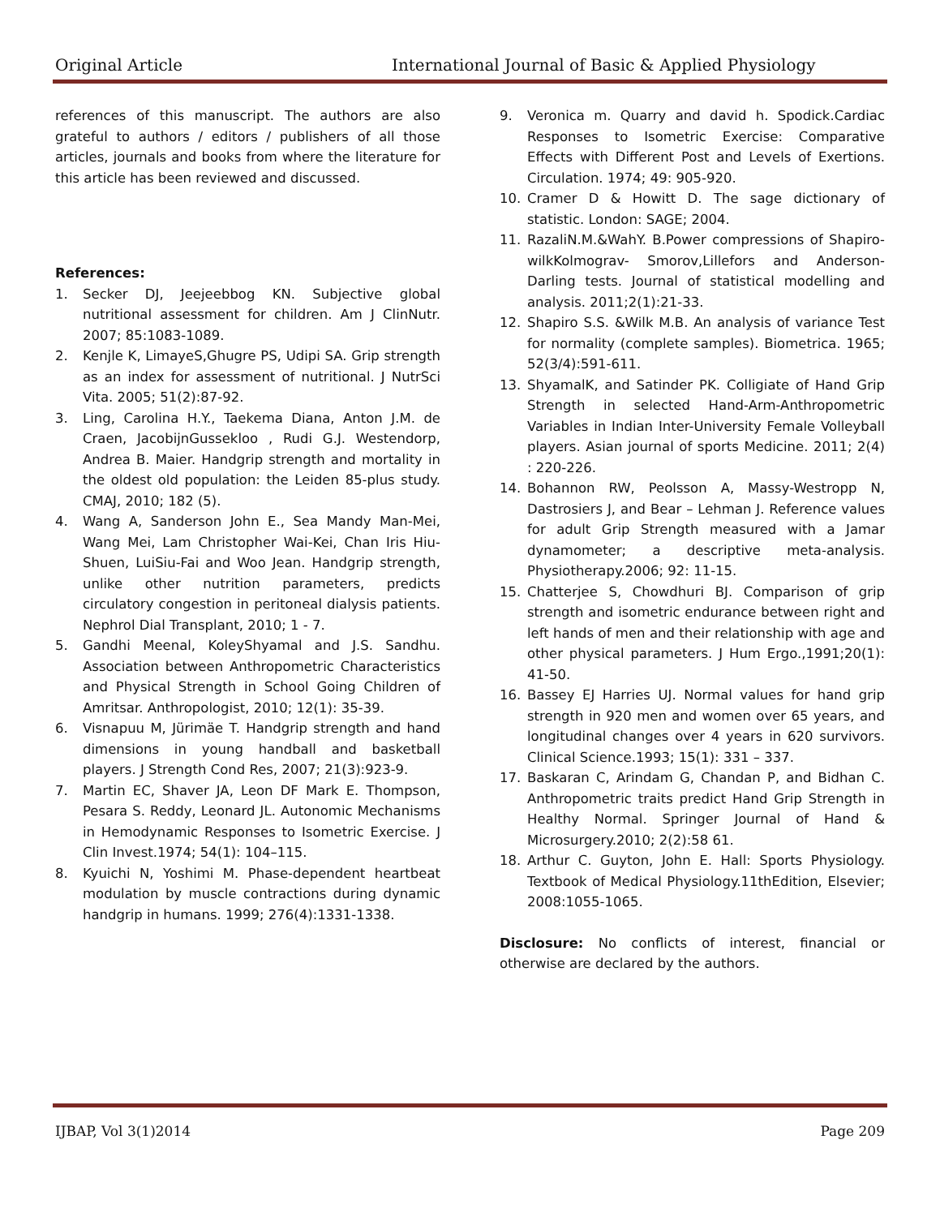Original Article International Journal of Basic & Applied Physiology
references of this manuscript. The authors are also grateful to authors / editors / publishers of all those articles, journals and books from where the literature for this article has been reviewed and discussed.
References:
1. Secker DJ, Jeejeebbog KN. Subjective global nutritional assessment for children. Am J ClinNutr. 2007; 85:1083-1089.
2. Kenjle K, LimayeS,Ghugre PS, Udipi SA. Grip strength as an index for assessment of nutritional. J NutrSci Vita. 2005; 51(2):87-92.
3. Ling, Carolina H.Y., Taekema Diana, Anton J.M. de Craen, JacobijnGussekloo , Rudi G.J. Westendorp, Andrea B. Maier. Handgrip strength and mortality in the oldest old population: the Leiden 85-plus study. CMAJ, 2010; 182 (5).
4. Wang A, Sanderson John E., Sea Mandy Man-Mei, Wang Mei, Lam Christopher Wai-Kei, Chan Iris Hiu-Shuen, LuiSiu-Fai and Woo Jean. Handgrip strength, unlike other nutrition parameters, predicts circulatory congestion in peritoneal dialysis patients. Nephrol Dial Transplant, 2010; 1 - 7.
5. Gandhi Meenal, KoleyShyamal and J.S. Sandhu. Association between Anthropometric Characteristics and Physical Strength in School Going Children of Amritsar. Anthropologist, 2010; 12(1): 35-39.
6. Visnapuu M, Jürimäe T. Handgrip strength and hand dimensions in young handball and basketball players. J Strength Cond Res, 2007; 21(3):923-9.
7. Martin EC, Shaver JA, Leon DF Mark E. Thompson, Pesara S. Reddy, Leonard JL. Autonomic Mechanisms in Hemodynamic Responses to Isometric Exercise. J Clin Invest.1974; 54(1): 104–115.
8. Kyuichi N, Yoshimi M. Phase-dependent heartbeat modulation by muscle contractions during dynamic handgrip in humans. 1999; 276(4):1331-1338.
9. Veronica m. Quarry and david h. Spodick.Cardiac Responses to Isometric Exercise: Comparative Effects with Different Post and Levels of Exertions. Circulation. 1974; 49: 905-920.
10. Cramer D & Howitt D. The sage dictionary of statistic. London: SAGE; 2004.
11. RazaliN.M.&WahY. B.Power compressions of Shapiro-wilkKolmograv- Smorov,Lillefors and Anderson-Darling tests. Journal of statistical modelling and analysis. 2011;2(1):21-33.
12. Shapiro S.S. &Wilk M.B. An analysis of variance Test for normality (complete samples). Biometrica. 1965; 52(3/4):591-611.
13. ShyamalK, and Satinder PK. Colligiate of Hand Grip Strength in selected Hand-Arm-Anthropometric Variables in Indian Inter-University Female Volleyball players. Asian journal of sports Medicine. 2011; 2(4) : 220-226.
14. Bohannon RW, Peolsson A, Massy-Westropp N, Dastrosiers J, and Bear – Lehman J. Reference values for adult Grip Strength measured with a Jamar dynamometer; a descriptive meta-analysis. Physiotherapy.2006; 92: 11-15.
15. Chatterjee S, Chowdhuri BJ. Comparison of grip strength and isometric endurance between right and left hands of men and their relationship with age and other physical parameters. J Hum Ergo.,1991;20(1): 41-50.
16. Bassey EJ Harries UJ. Normal values for hand grip strength in 920 men and women over 65 years, and longitudinal changes over 4 years in 620 survivors. Clinical Science.1993; 15(1): 331 – 337.
17. Baskaran C, Arindam G, Chandan P, and Bidhan C. Anthropometric traits predict Hand Grip Strength in Healthy Normal. Springer Journal of Hand & Microsurgery.2010; 2(2):58 61.
18. Arthur C. Guyton, John E. Hall: Sports Physiology. Textbook of Medical Physiology.11thEdition, Elsevier; 2008:1055-1065.
Disclosure: No conflicts of interest, financial or otherwise are declared by the authors.
IJBAP, Vol 3(1)2014 Page 209